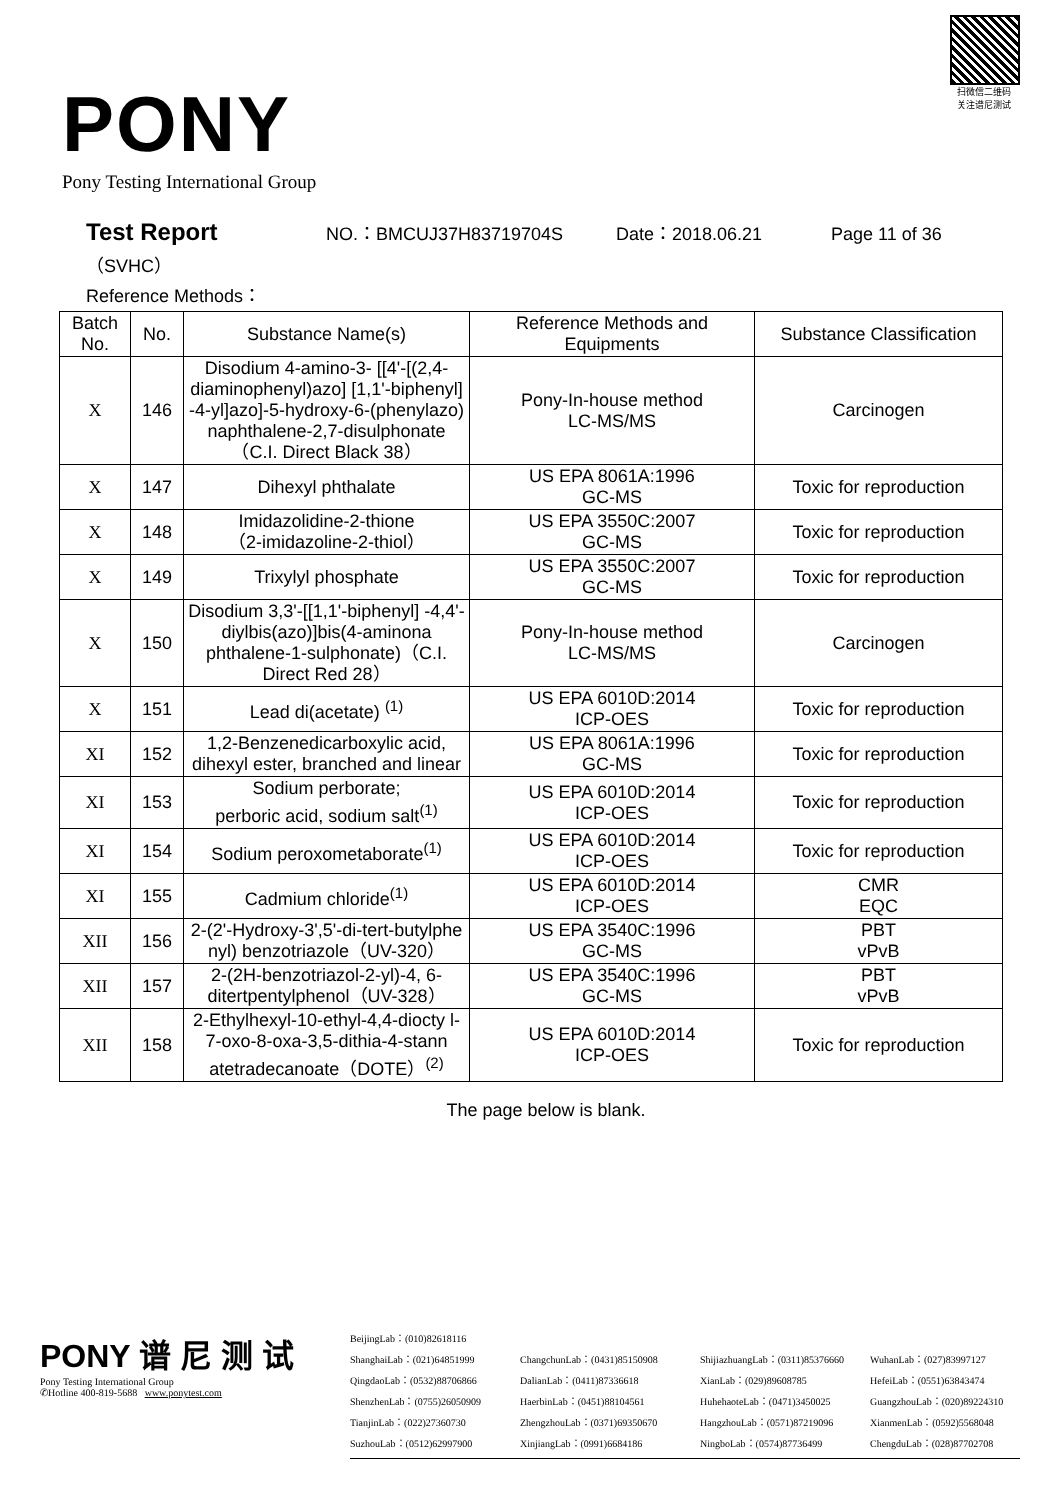PONY
Pony Testing International Group
扫微信二维码
关注谱尼测试
Test Report NO.：BMCUJ37H83719704S Date：2018.06.21 Page 11 of 36
（SVHC）
Reference Methods：
| Batch No. | No. | Substance Name(s) | Reference Methods and Equipments | Substance Classification |
| --- | --- | --- | --- | --- |
| X | 146 | Disodium 4-amino-3- [[4'-[(2,4-diaminophenyl)azo] [1,1'-biphenyl] -4-yl]azo]-5-hydroxy-6-(phenylazo) naphthalene-2,7-disulphonate（C.I. Direct Black 38） | Pony-In-house method LC-MS/MS | Carcinogen |
| X | 147 | Dihexyl phthalate | US EPA 8061A:1996 GC-MS | Toxic for reproduction |
| X | 148 | Imidazolidine-2-thione （2-imidazoline-2-thiol） | US EPA 3550C:2007 GC-MS | Toxic for reproduction |
| X | 149 | Trixylyl phosphate | US EPA 3550C:2007 GC-MS | Toxic for reproduction |
| X | 150 | Disodium 3,3'-[[1,1'-biphenyl] -4,4'-diylbis(azo)]bis(4-aminona phthalene-1-sulphonate)（C.I. Direct Red 28） | Pony-In-house method LC-MS/MS | Carcinogen |
| X | 151 | Lead di(acetate) <sup>(1)</sup> | US EPA 6010D:2014 ICP-OES | Toxic for reproduction |
| XI | 152 | 1,2-Benzenedicarboxylic acid, dihexyl ester, branched and linear | US EPA 8061A:1996 GC-MS | Toxic for reproduction |
| XI | 153 | Sodium perborate; perboric acid, sodium salt<sup>(1)</sup> | US EPA 6010D:2014 ICP-OES | Toxic for reproduction |
| XI | 154 | Sodium peroxometaborate<sup>(1)</sup> | US EPA 6010D:2014 ICP-OES | Toxic for reproduction |
| XI | 155 | Cadmium chloride<sup>(1)</sup> | US EPA 6010D:2014 ICP-OES | CMR EQC |
| XII | 156 | 2-(2'-Hydroxy-3',5'-di-tert-butylphe nyl) benzotriazole（UV-320） | US EPA 3540C:1996 GC-MS | PBT vPvB |
| XII | 157 | 2-(2H-benzotriazol-2-yl)-4, 6-ditertpentylphenol（UV-328） | US EPA 3540C:1996 GC-MS | PBT vPvB |
| XII | 158 | 2-Ethylhexyl-10-ethyl-4,4-diocty l-7-oxo-8-oxa-3,5-dithia-4-stann atetradecanoate（DOTE）<sup>(2)</sup> | US EPA 6010D:2014 ICP-OES | Toxic for reproduction |
The page below is blank.
PONY 谱 尼 测 试
Pony Testing International Group
✆Hotline 400-819-5688 www.ponytest.com
BeijingLab：(010)82618116 ShanghaiLab：(021)64851999 ChangchunLab：(0431)85150908 ShijiazhuangLab：(0311)85376660 WuhanLab：(027)83997127 QingdaoLab：(0532)88706866 DalianLab：(0411)87336618 XianLab：(029)89608785 HefeiLab：(0551)63843474 ShenzhenLab：(0755)26050909 HaerbinLab：(0451)88104561 HuhehaoteLab：(0471)3450025 GuangzhouLab：(020)89224310 TianjinLab：(022)27360730 ZhengzhouLab：(0371)69350670 HangzhouLab：(0571)87219096 XianmenLab：(0592)5568048 SuzhouLab：(0512)62997900 XinjiangLab：(0991)6684186 NingboLab：(0574)87736499 ChengduLab：(028)87702708